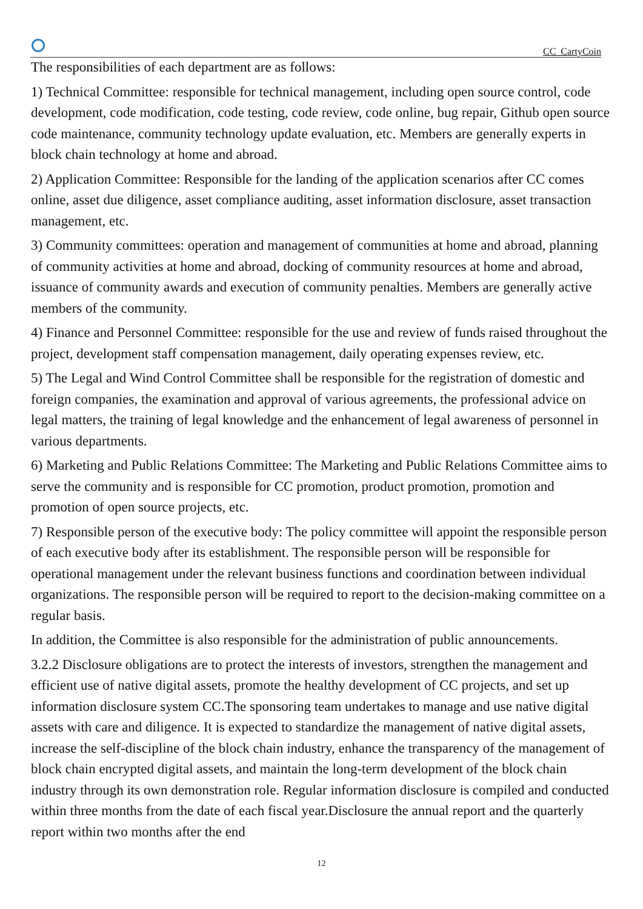CC_CartyCoin
The responsibilities of each department are as follows:
1) Technical Committee: responsible for technical management, including open source control, code development, code modification, code testing, code review, code online, bug repair, Github open source code maintenance, community technology update evaluation, etc. Members are generally experts in block chain technology at home and abroad.
2) Application Committee: Responsible for the landing of the application scenarios after CC comes online, asset due diligence, asset compliance auditing, asset information disclosure, asset transaction management, etc.
3) Community committees: operation and management of communities at home and abroad, planning of community activities at home and abroad, docking of community resources at home and abroad, issuance of community awards and execution of community penalties. Members are generally active members of the community.
4) Finance and Personnel Committee: responsible for the use and review of funds raised throughout the project, development staff compensation management, daily operating expenses review, etc.
5) The Legal and Wind Control Committee shall be responsible for the registration of domestic and foreign companies, the examination and approval of various agreements, the professional advice on legal matters, the training of legal knowledge and the enhancement of legal awareness of personnel in various departments.
6) Marketing and Public Relations Committee: The Marketing and Public Relations Committee aims to serve the community and is responsible for CC promotion, product promotion, promotion and promotion of open source projects, etc.
7) Responsible person of the executive body: The policy committee will appoint the responsible person of each executive body after its establishment. The responsible person will be responsible for operational management under the relevant business functions and coordination between individual organizations. The responsible person will be required to report to the decision-making committee on a regular basis.
In addition, the Committee is also responsible for the administration of public announcements.
3.2.2 Disclosure obligations are to protect the interests of investors, strengthen the management and efficient use of native digital assets, promote the healthy development of CC projects, and set up information disclosure system CC.The sponsoring team undertakes to manage and use native digital assets with care and diligence. It is expected to standardize the management of native digital assets, increase the self-discipline of the block chain industry, enhance the transparency of the management of block chain encrypted digital assets, and maintain the long-term development of the block chain industry through its own demonstration role. Regular information disclosure is compiled and conducted within three months from the date of each fiscal year.Disclosure the annual report and the quarterly report within two months after the end
12